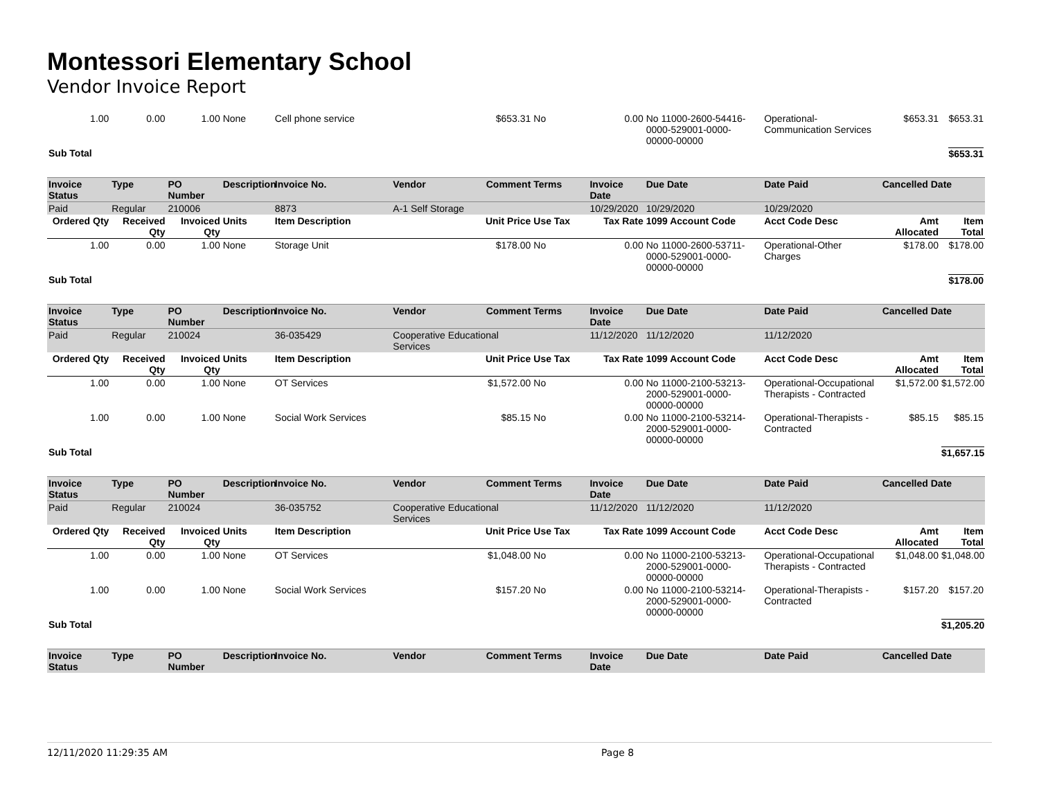Montessori Elementary School
Vendor Invoice Report
| 1.00 | 0.00 | 1.00 | None | Cell phone service | | $653.31 | No | 0.00 | No 11000-2600-54416-0000-529001-0000-00000-00000 | Operational-Communication Services | $653.31 | $653.31 |
| Sub Total | | | | | | | | | | | | $653.31 |
| Invoice Status | Type | PO Number | Description | Invoice No. | Vendor | Comment | Terms | Invoice Date | Due Date | Date Paid | Cancelled Date | |
| Paid | Regular | 210006 | | 8873 | A-1 Self Storage | | | 10/29/2020 | 10/29/2020 | 10/29/2020 | | |
| Ordered Qty | Received Qty | Invoiced Qty | Units | Item Description | | Unit Price | Use Tax | Tax Rate | 1099 Account Code | Acct Code Desc | Amt Allocated | Item Total |
| 1.00 | 0.00 | 1.00 | None | Storage Unit | | $178.00 | No | 0.00 | No 11000-2600-53711-0000-529001-0000-00000-00000 | Operational-Other Charges | $178.00 | $178.00 |
| Sub Total | | | | | | | | | | | | $178.00 |
| Invoice Status | Type | PO Number | Description | Invoice No. | Vendor | Comment | Terms | Invoice Date | Due Date | Date Paid | Cancelled Date | |
| Paid | Regular | 210024 | | 36-035429 | Cooperative Educational Services | | | 11/12/2020 | 11/12/2020 | 11/12/2020 | | |
| Ordered Qty | Received Qty | Invoiced Qty | Units | Item Description | | Unit Price | Use Tax | Tax Rate | 1099 Account Code | Acct Code Desc | Amt Allocated | Item Total |
| 1.00 | 0.00 | 1.00 | None | OT Services | | $1,572.00 | No | 0.00 | No 11000-2100-53213-2000-529001-0000-00000-00000 | Operational-Occupational Therapists - Contracted | $1,572.00 | $1,572.00 |
| 1.00 | 0.00 | 1.00 | None | Social Work Services | | $85.15 | No | 0.00 | No 11000-2100-53214-2000-529001-0000-00000-00000 | Operational-Therapists - Contracted | $85.15 | $85.15 |
| Sub Total | | | | | | | | | | | | $1,657.15 |
| Invoice Status | Type | PO Number | Description | Invoice No. | Vendor | Comment | Terms | Invoice Date | Due Date | Date Paid | Cancelled Date | |
| Paid | Regular | 210024 | | 36-035752 | Cooperative Educational Services | | | 11/12/2020 | 11/12/2020 | 11/12/2020 | | |
| Ordered Qty | Received Qty | Invoiced Qty | Units | Item Description | | Unit Price | Use Tax | Tax Rate | 1099 Account Code | Acct Code Desc | Amt Allocated | Item Total |
| 1.00 | 0.00 | 1.00 | None | OT Services | | $1,048.00 | No | 0.00 | No 11000-2100-53213-2000-529001-0000-00000-00000 | Operational-Occupational Therapists - Contracted | $1,048.00 | $1,048.00 |
| 1.00 | 0.00 | 1.00 | None | Social Work Services | | $157.20 | No | 0.00 | No 11000-2100-53214-2000-529001-0000-00000-00000 | Operational-Therapists - Contracted | $157.20 | $157.20 |
| Sub Total | | | | | | | | | | | | $1,205.20 |
| Invoice Status | Type | PO Number | Description | Invoice No. | Vendor | Comment | Terms | Invoice Date | Due Date | Date Paid | Cancelled Date | |
12/11/2020 11:29:35 AM Page 8